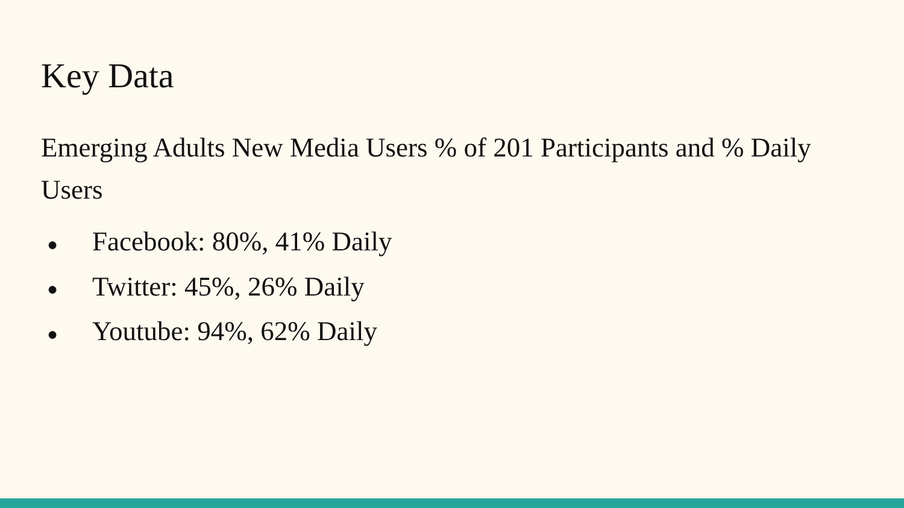Key Data
Emerging Adults New Media Users % of 201 Participants and % Daily Users
● Facebook: 80%, 41% Daily
● Twitter: 45%, 26% Daily
● Youtube: 94%, 62% Daily